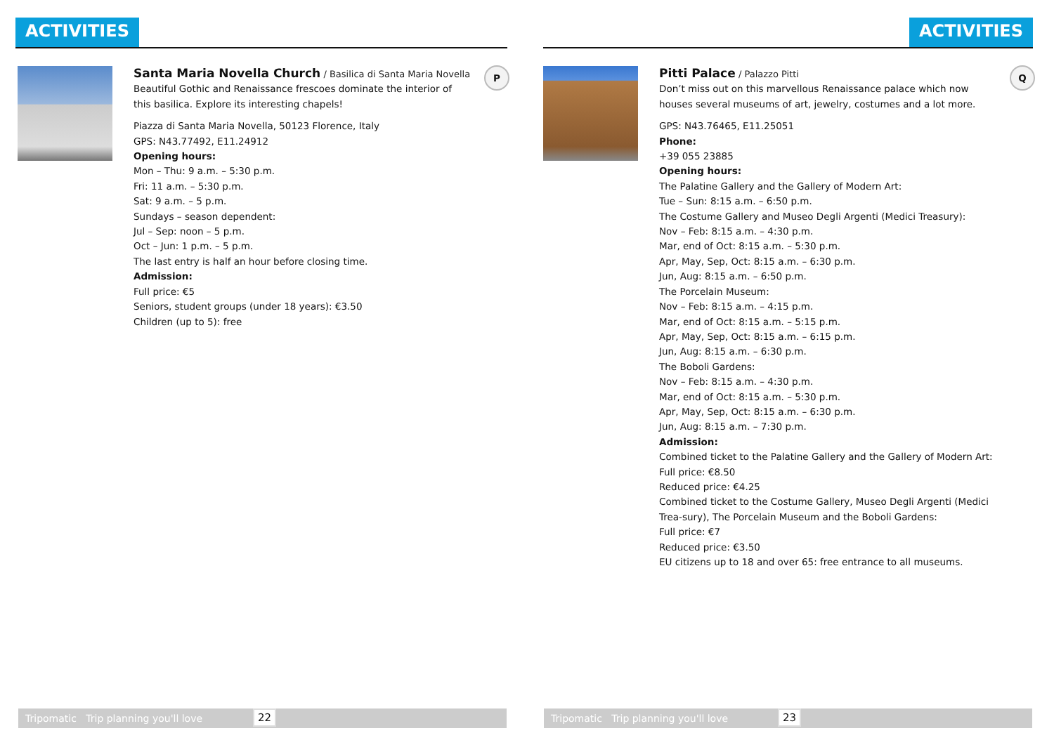ACTIVITIES
Santa Maria Novella Church
/ Basilica di Santa Maria Novella
Beautiful Gothic and Renaissance frescoes dominate the interior of this basilica. Explore its interesting chapels!
Piazza di Santa Maria Novella, 50123 Florence, Italy
GPS: N43.77492, E11.24912
Opening hours:
Mon – Thu: 9 a.m. – 5:30 p.m.
Fri: 11 a.m. – 5:30 p.m.
Sat: 9 a.m. – 5 p.m.
Sundays – season dependent:
Jul – Sep: noon – 5 p.m.
Oct – Jun: 1 p.m. – 5 p.m.
The last entry is half an hour before closing time.
Admission:
Full price: €5
Seniors, student groups (under 18 years): €3.50
Children (up to 5): free
P
Tripomatic Trip planning you'll love 22
ACTIVITIES
Pitti Palace
/ Palazzo Pitti
Don’t miss out on this marvellous Renaissance palace which now houses several museums of art, jewelry, costumes and a lot more.
GPS: N43.76465, E11.25051
Phone:
+39 055 23885
Opening hours:
The Palatine Gallery and the Gallery of Modern Art:
Tue – Sun: 8:15 a.m. – 6:50 p.m.
The Costume Gallery and Museo Degli Argenti (Medici Treasury):
Nov – Feb: 8:15 a.m. – 4:30 p.m.
Mar, end of Oct: 8:15 a.m. – 5:30 p.m.
Apr, May, Sep, Oct: 8:15 a.m. – 6:30 p.m.
Jun, Aug: 8:15 a.m. – 6:50 p.m.
The Porcelain Museum:
Nov – Feb: 8:15 a.m. – 4:15 p.m.
Mar, end of Oct: 8:15 a.m. – 5:15 p.m.
Apr, May, Sep, Oct: 8:15 a.m. – 6:15 p.m.
Jun, Aug: 8:15 a.m. – 6:30 p.m.
The Boboli Gardens:
Nov – Feb: 8:15 a.m. – 4:30 p.m.
Mar, end of Oct: 8:15 a.m. – 5:30 p.m.
Apr, May, Sep, Oct: 8:15 a.m. – 6:30 p.m.
Jun, Aug: 8:15 a.m. – 7:30 p.m.
Admission:
Combined ticket to the Palatine Gallery and the Gallery of Modern Art:
Full price: €8.50
Reduced price: €4.25
Combined ticket to the Costume Gallery, Museo Degli Argenti (Medici Trea-sury), The Porcelain Museum and the Boboli Gardens:
Full price: €7
Reduced price: €3.50
EU citizens up to 18 and over 65: free entrance to all museums.
Q
Tripomatic Trip planning you'll love 23